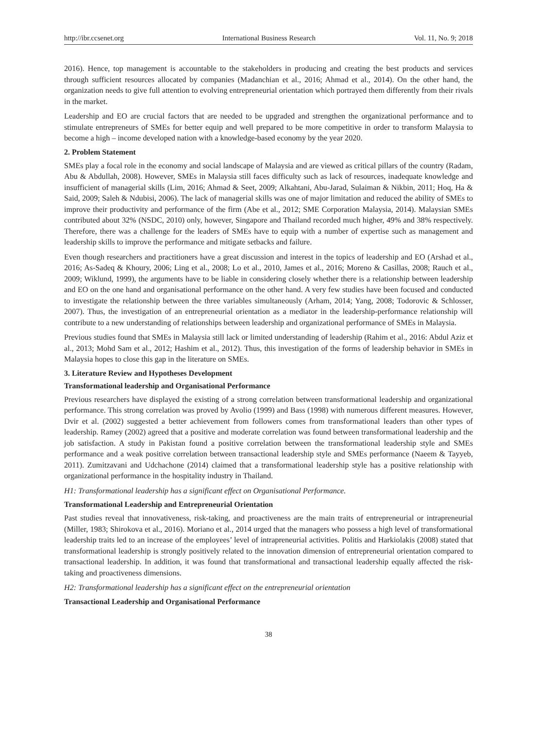http://ibr.ccsenet.org International Business Research Vol. 11, No. 9; 2018
2016). Hence, top management is accountable to the stakeholders in producing and creating the best products and services through sufficient resources allocated by companies (Madanchian et al., 2016; Ahmad et al., 2014). On the other hand, the organization needs to give full attention to evolving entrepreneurial orientation which portrayed them differently from their rivals in the market.
Leadership and EO are crucial factors that are needed to be upgraded and strengthen the organizational performance and to stimulate entrepreneurs of SMEs for better equip and well prepared to be more competitive in order to transform Malaysia to become a high – income developed nation with a knowledge-based economy by the year 2020.
2. Problem Statement
SMEs play a focal role in the economy and social landscape of Malaysia and are viewed as critical pillars of the country (Radam, Abu & Abdullah, 2008). However, SMEs in Malaysia still faces difficulty such as lack of resources, inadequate knowledge and insufficient of managerial skills (Lim, 2016; Ahmad & Seet, 2009; Alkahtani, Abu-Jarad, Sulaiman & Nikbin, 2011; Hoq, Ha & Said, 2009; Saleh & Ndubisi, 2006). The lack of managerial skills was one of major limitation and reduced the ability of SMEs to improve their productivity and performance of the firm (Abe et al., 2012; SME Corporation Malaysia, 2014). Malaysian SMEs contributed about 32% (NSDC, 2010) only, however, Singapore and Thailand recorded much higher, 49% and 38% respectively. Therefore, there was a challenge for the leaders of SMEs have to equip with a number of expertise such as management and leadership skills to improve the performance and mitigate setbacks and failure.
Even though researchers and practitioners have a great discussion and interest in the topics of leadership and EO (Arshad et al., 2016; As-Sadeq & Khoury, 2006; Ling et al., 2008; Lo et al., 2010, James et al., 2016; Moreno & Casillas, 2008; Rauch et al., 2009; Wiklund, 1999), the arguments have to be liable in considering closely whether there is a relationship between leadership and EO on the one hand and organisational performance on the other hand. A very few studies have been focused and conducted to investigate the relationship between the three variables simultaneously (Arham, 2014; Yang, 2008; Todorovic & Schlosser, 2007). Thus, the investigation of an entrepreneurial orientation as a mediator in the leadership-performance relationship will contribute to a new understanding of relationships between leadership and organizational performance of SMEs in Malaysia.
Previous studies found that SMEs in Malaysia still lack or limited understanding of leadership (Rahim et al., 2016: Abdul Aziz et al., 2013; Mohd Sam et al., 2012; Hashim et al., 2012). Thus, this investigation of the forms of leadership behavior in SMEs in Malaysia hopes to close this gap in the literature on SMEs.
3. Literature Review and Hypotheses Development
Transformational leadership and Organisational Performance
Previous researchers have displayed the existing of a strong correlation between transformational leadership and organizational performance. This strong correlation was proved by Avolio (1999) and Bass (1998) with numerous different measures. However, Dvir et al. (2002) suggested a better achievement from followers comes from transformational leaders than other types of leadership. Ramey (2002) agreed that a positive and moderate correlation was found between transformational leadership and the job satisfaction. A study in Pakistan found a positive correlation between the transformational leadership style and SMEs performance and a weak positive correlation between transactional leadership style and SMEs performance (Naeem & Tayyeb, 2011). Zumitzavani and Udchachone (2014) claimed that a transformational leadership style has a positive relationship with organizational performance in the hospitality industry in Thailand.
H1: Transformational leadership has a significant effect on Organisational Performance.
Transformational Leadership and Entrepreneurial Orientation
Past studies reveal that innovativeness, risk-taking, and proactiveness are the main traits of entrepreneurial or intrapreneurial (Miller, 1983; Shirokova et al., 2016). Moriano et al., 2014 urged that the managers who possess a high level of transformational leadership traits led to an increase of the employees’ level of intrapreneurial activities. Politis and Harkiolakis (2008) stated that transformational leadership is strongly positively related to the innovation dimension of entrepreneurial orientation compared to transactional leadership. In addition, it was found that transformational and transactional leadership equally affected the risk-taking and proactiveness dimensions.
H2: Transformational leadership has a significant effect on the entrepreneurial orientation
Transactional Leadership and Organisational Performance
38